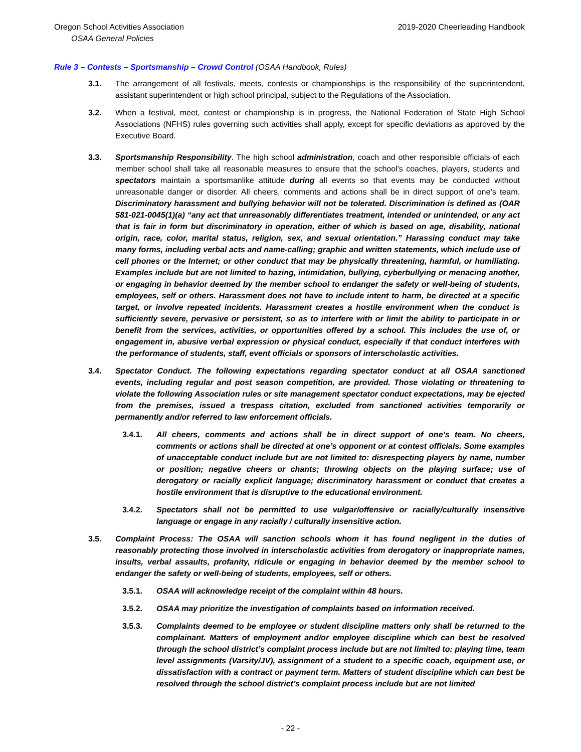Oregon School Activities Association 2019-2020 Cheerleading Handbook
OSAA General Policies
Rule 3 – Contests – Sportsmanship – Crowd Control (OSAA Handbook, Rules)
3.1. The arrangement of all festivals, meets, contests or championships is the responsibility of the superintendent, assistant superintendent or high school principal, subject to the Regulations of the Association.
3.2. When a festival, meet, contest or championship is in progress, the National Federation of State High School Associations (NFHS) rules governing such activities shall apply, except for specific deviations as approved by the Executive Board.
3.3. Sportsmanship Responsibility. The high school administration, coach and other responsible officials of each member school shall take all reasonable measures to ensure that the school's coaches, players, students and spectators maintain a sportsmanlike attitude during all events so that events may be conducted without unreasonable danger or disorder. All cheers, comments and actions shall be in direct support of one’s team. Discriminatory harassment and bullying behavior will not be tolerated. Discrimination is defined as (OAR 581-021-0045(1)(a) “any act that unreasonably differentiates treatment, intended or unintended, or any act that is fair in form but discriminatory in operation, either of which is based on age, disability, national origin, race, color, marital status, religion, sex, and sexual orientation.” Harassing conduct may take many forms, including verbal acts and name-calling; graphic and written statements, which include use of cell phones or the Internet; or other conduct that may be physically threatening, harmful, or humiliating. Examples include but are not limited to hazing, intimidation, bullying, cyberbullying or menacing another, or engaging in behavior deemed by the member school to endanger the safety or well-being of students, employees, self or others. Harassment does not have to include intent to harm, be directed at a specific target, or involve repeated incidents. Harassment creates a hostile environment when the conduct is sufficiently severe, pervasive or persistent, so as to interfere with or limit the ability to participate in or benefit from the services, activities, or opportunities offered by a school. This includes the use of, or engagement in, abusive verbal expression or physical conduct, especially if that conduct interferes with the performance of students, staff, event officials or sponsors of interscholastic activities.
3.4. Spectator Conduct. The following expectations regarding spectator conduct at all OSAA sanctioned events, including regular and post season competition, are provided. Those violating or threatening to violate the following Association rules or site management spectator conduct expectations, may be ejected from the premises, issued a trespass citation, excluded from sanctioned activities temporarily or permanently and/or referred to law enforcement officials.
3.4.1. All cheers, comments and actions shall be in direct support of one’s team. No cheers, comments or actions shall be directed at one’s opponent or at contest officials. Some examples of unacceptable conduct include but are not limited to: disrespecting players by name, number or position; negative cheers or chants; throwing objects on the playing surface; use of derogatory or racially explicit language; discriminatory harassment or conduct that creates a hostile environment that is disruptive to the educational environment.
3.4.2. Spectators shall not be permitted to use vulgar/offensive or racially/culturally insensitive language or engage in any racially / culturally insensitive action.
3.5. Complaint Process: The OSAA will sanction schools whom it has found negligent in the duties of reasonably protecting those involved in interscholastic activities from derogatory or inappropriate names, insults, verbal assaults, profanity, ridicule or engaging in behavior deemed by the member school to endanger the safety or well-being of students, employees, self or others.
3.5.1. OSAA will acknowledge receipt of the complaint within 48 hours.
3.5.2. OSAA may prioritize the investigation of complaints based on information received.
3.5.3. Complaints deemed to be employee or student discipline matters only shall be returned to the complainant. Matters of employment and/or employee discipline which can best be resolved through the school district’s complaint process include but are not limited to: playing time, team level assignments (Varsity/JV), assignment of a student to a specific coach, equipment use, or dissatisfaction with a contract or payment term. Matters of student discipline which can best be resolved through the school district’s complaint process include but are not limited
- 22 -